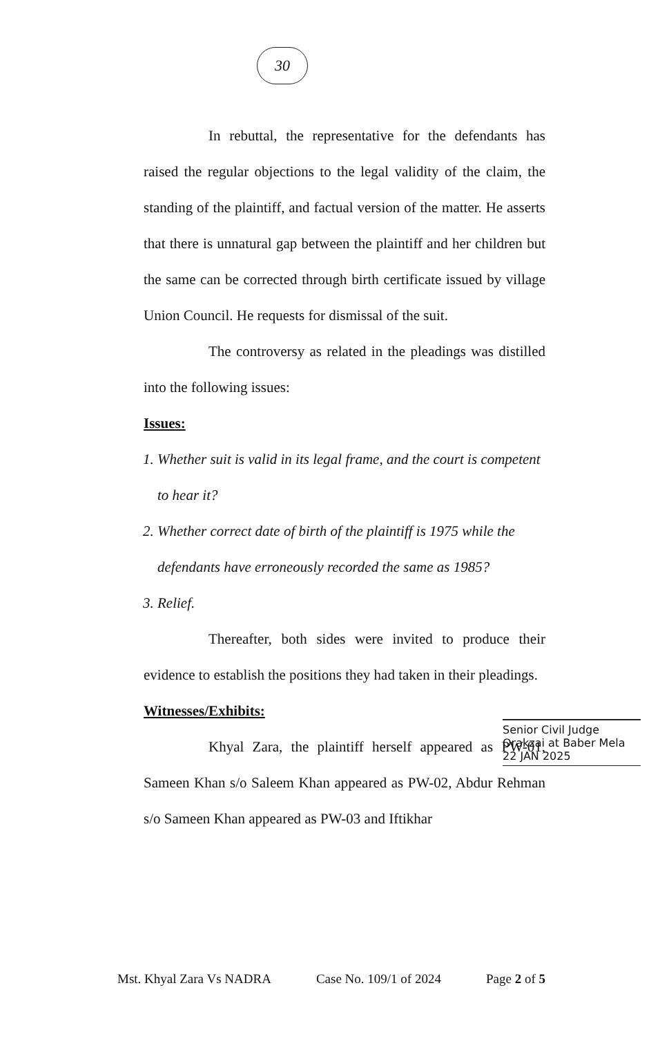30
In rebuttal, the representative for the defendants has raised the regular objections to the legal validity of the claim, the standing of the plaintiff, and factual version of the matter. He asserts that there is unnatural gap between the plaintiff and her children but the same can be corrected through birth certificate issued by village Union Council. He requests for dismissal of the suit.
The controversy as related in the pleadings was distilled into the following issues:
Issues:
1. Whether suit is valid in its legal frame, and the court is competent to hear it?
2. Whether correct date of birth of the plaintiff is 1975 while the defendants have erroneously recorded the same as 1985?
3. Relief.
Thereafter, both sides were invited to produce their evidence to establish the positions they had taken in their pleadings.
Witnesses/Exhibits:
Khyal Zara, the plaintiff herself appeared as PW-01, Sameen Khan s/o Saleem Khan appeared as PW-02, Abdur Rehman s/o Sameen Khan appeared as PW-03 and Iftikhar
Senior Civil Judge
Orakzai at Baber Mela
22 JAN 2025
Mst. Khyal Zara Vs NADRA Case No. 109/1 of 2024 Page 2 of 5